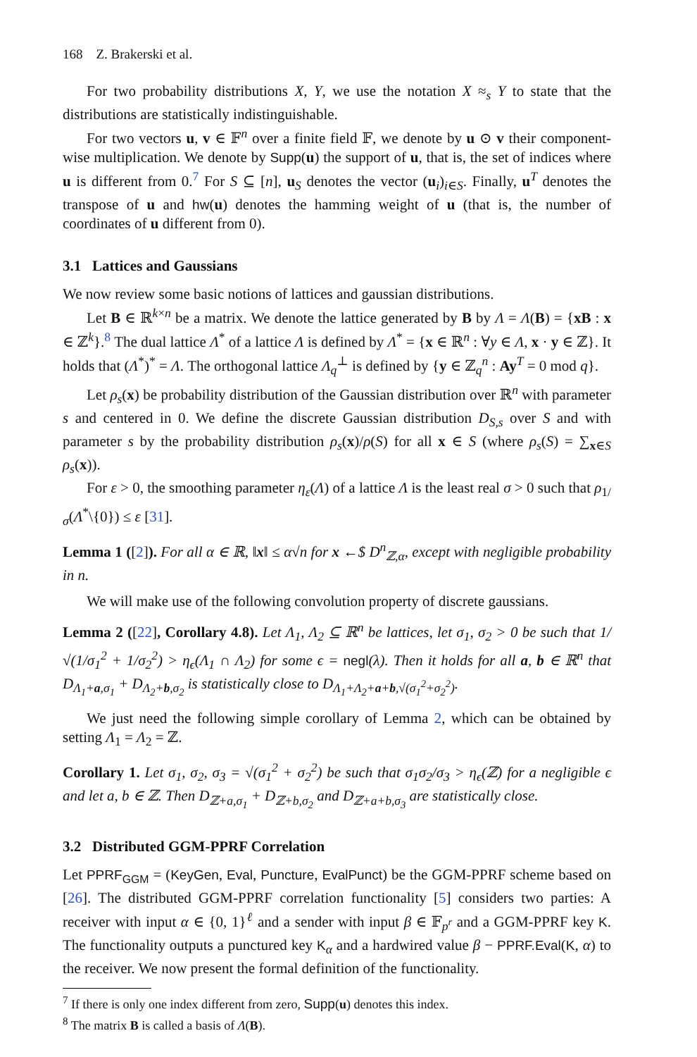168 Z. Brakerski et al.
For two probability distributions X, Y, we use the notation X ≈<sub>s</sub> Y to state that the distributions are statistically indistinguishable.
For two vectors u, v ∈ 𝔽<sup>n</sup> over a finite field 𝔽, we denote by u ⊙ v their component-wise multiplication. We denote by Supp(u) the support of u, that is, the set of indices where u is different from 0.<sup>7</sup> For S ⊆ [n], u<sub>S</sub> denotes the vector (u<sub>i</sub>)<sub>i∈S</sub>. Finally, u<sup>T</sup> denotes the transpose of u and hw(u) denotes the hamming weight of u (that is, the number of coordinates of u different from 0).
3.1 Lattices and Gaussians
We now review some basic notions of lattices and gaussian distributions.
Let B ∈ ℝ<sup>k×n</sup> be a matrix. We denote the lattice generated by B by Λ = Λ(B) = {xB : x ∈ ℤ<sup>k</sup>}.<sup>8</sup> The dual lattice Λ<sup>*</sup> of a lattice Λ is defined by Λ<sup>*</sup> = {x ∈ ℝ<sup>n</sup> : ∀y ∈ Λ, x · y ∈ ℤ}. It holds that (Λ<sup>*</sup>)<sup>*</sup> = Λ. The orthogonal lattice Λ<sub>q</sub><sup>⊥</sup> is defined by {y ∈ ℤ<sub>q</sub><sup>n</sup> : Ay<sup>T</sup> = 0 mod q}.
Let ρ<sub>s</sub>(x) be probability distribution of the Gaussian distribution over ℝ<sup>n</sup> with parameter s and centered in 0. We define the discrete Gaussian distribution D<sub>S,s</sub> over S and with parameter s by the probability distribution ρ<sub>s</sub>(x)/ρ(S) for all x ∈ S (where ρ<sub>s</sub>(S) = ∑<sub>x∈S</sub> ρ<sub>s</sub>(x)).
For ε > 0, the smoothing parameter η<sub>ε</sub>(Λ) of a lattice Λ is the least real σ > 0 such that ρ<sub>1/σ</sub>(Λ<sup>*</sup>\{0}) ≤ ε [31].
Lemma 1 ([2]). For all α ∈ ℝ, ‖x‖ ≤ α√n for x ←$ D<sup>n</sup><sub>ℤ,α</sub>, except with negligible probability in n.
We will make use of the following convolution property of discrete gaussians.
Lemma 2 ([22], Corollary 4.8). Let Λ<sub>1</sub>, Λ<sub>2</sub> ⊆ ℝ<sup>n</sup> be lattices, let σ<sub>1</sub>, σ<sub>2</sub> > 0 be such that 1/√(1/σ<sub>1</sub><sup>2</sup> + 1/σ<sub>2</sub><sup>2</sup>) > η<sub>ϵ</sub>(Λ<sub>1</sub> ∩ Λ<sub>2</sub>) for some ϵ = negl(λ). Then it holds for all a, b ∈ ℝ<sup>n</sup> that D<sub>Λ<sub>1</sub>+a,σ<sub>1</sub></sub> + D<sub>Λ<sub>2</sub>+b,σ<sub>2</sub></sub> is statistically close to D<sub>Λ<sub>1</sub>+Λ<sub>2</sub>+a+b,√(σ<sub>1</sub><sup>2</sup>+σ<sub>2</sub><sup>2</sup>)</sub>.
We just need the following simple corollary of Lemma 2, which can be obtained by setting Λ<sub>1</sub> = Λ<sub>2</sub> = ℤ.
Corollary 1. Let σ<sub>1</sub>, σ<sub>2</sub>, σ<sub>3</sub> = √(σ<sub>1</sub><sup>2</sup> + σ<sub>2</sub><sup>2</sup>) be such that σ<sub>1</sub>σ<sub>2</sub>/σ<sub>3</sub> > η<sub>ϵ</sub>(ℤ) for a negligible ϵ and let a, b ∈ ℤ. Then D<sub>ℤ+a,σ<sub>1</sub></sub> + D<sub>ℤ+b,σ<sub>2</sub></sub> and D<sub>ℤ+a+b,σ<sub>3</sub></sub> are statistically close.
3.2 Distributed GGM-PPRF Correlation
Let PPRF<sub>GGM</sub> = (KeyGen, Eval, Puncture, EvalPunct) be the GGM-PPRF scheme based on [26]. The distributed GGM-PPRF correlation functionality [5] considers two parties: A receiver with input α ∈ {0, 1}<sup>ℓ</sup> and a sender with input β ∈ 𝔽<sub>p<sup>r</sup></sub> and a GGM-PPRF key K. The functionality outputs a punctured key K<sub>α</sub> and a hardwired value β − PPRF.Eval(K, α) to the receiver. We now present the formal definition of the functionality.
<sup>7</sup> If there is only one index different from zero, Supp(u) denotes this index.
<sup>8</sup> The matrix B is called a basis of Λ(B).